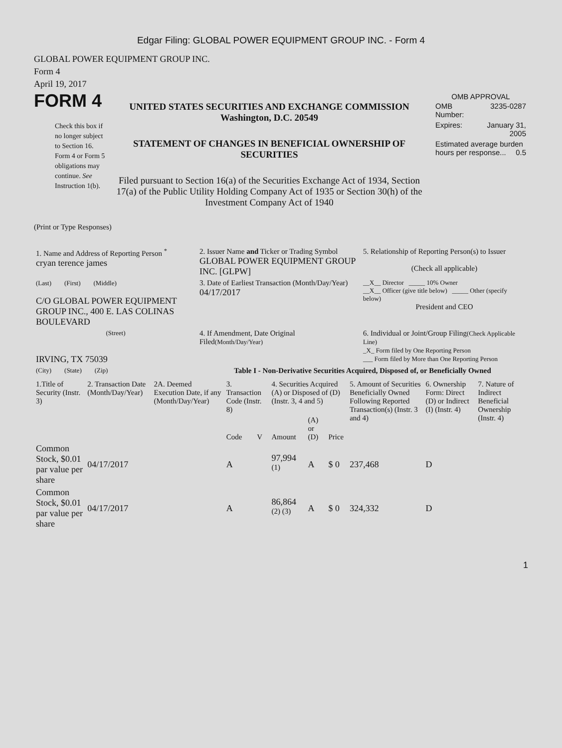Edgar Filing: GLOBAL POWER EQUIPMENT GROUP INC. - Form 4
GLOBAL POWER EQUIPMENT GROUP INC.
Form 4
April 19, 2017
FORM 4
Check this box if no longer subject to Section 16. Form 4 or Form 5 obligations may continue. See Instruction 1(b).
UNITED STATES SECURITIES AND EXCHANGE COMMISSION
Washington, D.C. 20549
STATEMENT OF CHANGES IN BENEFICIAL OWNERSHIP OF SECURITIES
Filed pursuant to Section 16(a) of the Securities Exchange Act of 1934, Section 17(a) of the Public Utility Holding Company Act of 1935 or Section 30(h) of the Investment Company Act of 1940
OMB APPROVAL
| OMB Number: | 3235-0287 |
| Expires: | January 31, 2005 |
| Estimated average burden hours per response... 0.5 | |
(Print or Type Responses)
| 1. Name and Address of Reporting Person <sup>*</sup> cryan terence james | 2. Issuer Name and Ticker or Trading Symbol GLOBAL POWER EQUIPMENT GROUP INC. [GLPW] | 5. Relationship of Reporting Person(s) to Issuer (Check all applicable) |
| (Last) (First) (Middle) C/O GLOBAL POWER EQUIPMENT GROUP INC., 400 E. LAS COLINAS BOULEVARD | 3. Date of Earliest Transaction (Month/Day/Year) 04/17/2017 | __X__ Director _____ 10% Owner __X__ Officer (give title below) _____ Other (specify below) President and CEO |
| (Street) IRVING, TX 75039 | 4. If Amendment, Date Original Filed (Month/Day/Year) | 6. Individual or Joint/Group Filing (Check Applicable Line) _X_ Form filed by One Reporting Person ___ Form filed by More than One Reporting Person |
| (City) (State) (Zip) | Table I - Non-Derivative Securities Acquired, Disposed of, or Beneficially Owned | |
| 1.Title of Security (Instr. 3) | 2. Transaction Date (Month/Day/Year) | 2A. Deemed Execution Date, if any (Month/Day/Year) | 3. Transaction Code (Instr. 8) | | 4. Securities Acquired (A) or Disposed of (D) (Instr. 3, 4 and 5) | | | 5. Amount of Securities Beneficially Owned Following Reported Transaction(s) (Instr. 3 and 4) | 6. Ownership Form: Direct (D) or Indirect (I) (Instr. 4) | 7. Nature of Indirect Beneficial Ownership (Instr. 4) |
| --- | --- | --- | --- | --- | --- | --- | --- | --- | --- | --- |
| | | | Code | V | Amount | (A) or (D) | Price | | | |
| Common Stock, $0.01 par value per share | 04/17/2017 | | A | | 97,994 <sup>(1)</sup> | A | $ 0 | 237,468 | D | |
| Common Stock, $0.01 par value per share | 04/17/2017 | | A | | 86,864 <sup>(2) (3)</sup> | A | $ 0 | 324,332 | D | |
1